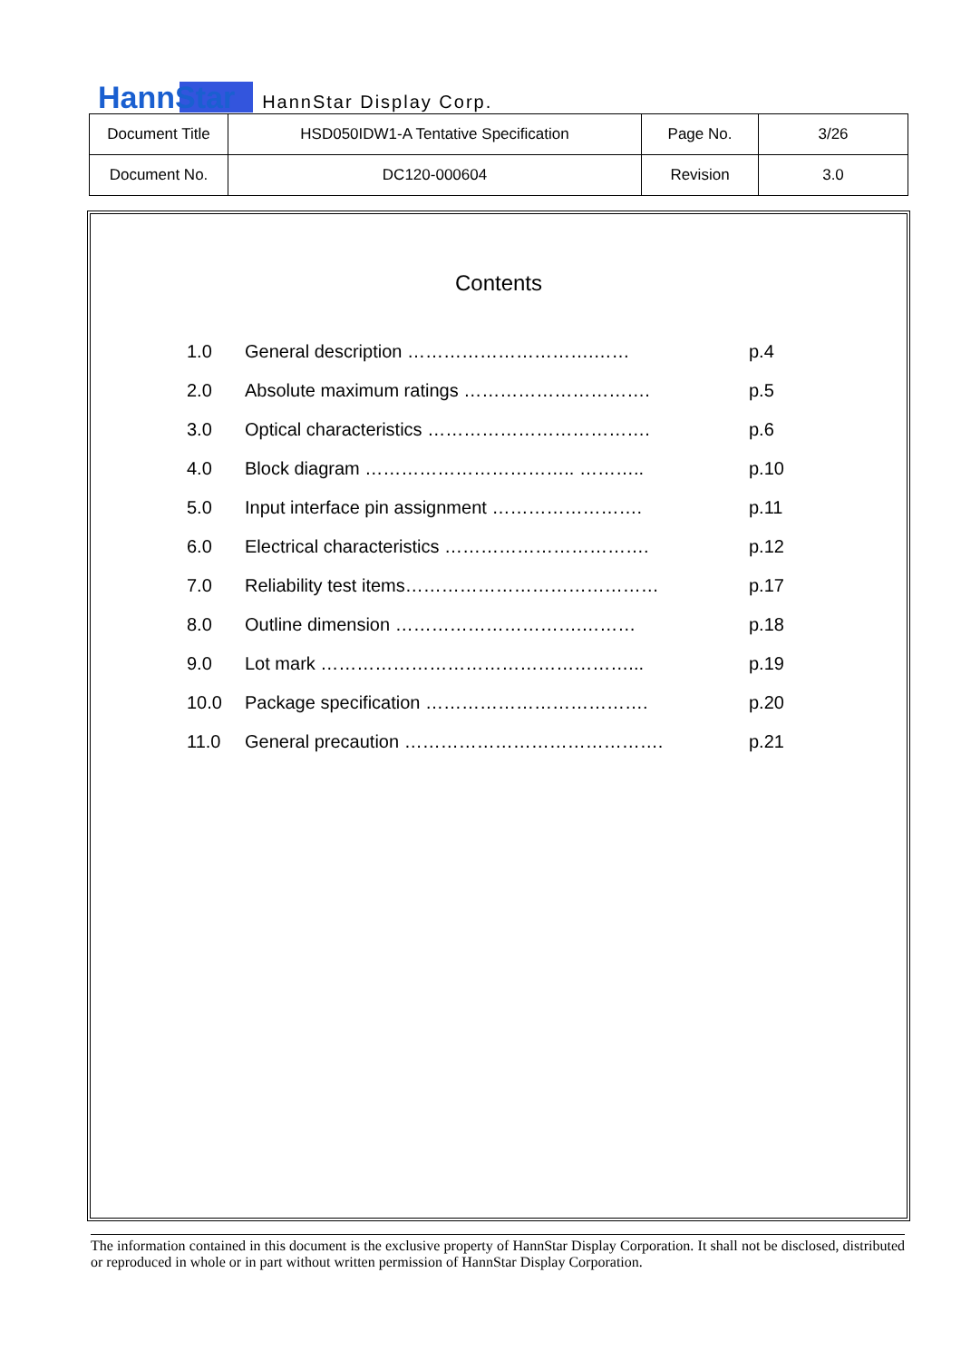HannStar HannStar Display Corp.
| Document Title | HSD050IDW1-A Tentative Specification | Page No. | 3/26 |
| Document No. | DC120-000604 | Revision | 3.0 |
Contents
| 1.0 | General description ………………………….…… | p.4 |
| 2.0 | Absolute maximum ratings …………………………. | p.5 |
| 3.0 | Optical characteristics ………………………………. | p.6 |
| 4.0 | Block diagram …………………………….. ……….. | p.10 |
| 5.0 | Input interface pin assignment ……………………. | p.11 |
| 6.0 | Electrical characteristics ……………………………. | p.12 |
| 7.0 | Reliability test items…………………………………… | p.17 |
| 8.0 | Outline dimension ………………………….……… | p.18 |
| 9.0 | Lot mark ……………………………………………... | p.19 |
| 10.0 | Package specification ………………………………. | p.20 |
| 11.0 | General precaution ……………………………………. | p.21 |
The information contained in this document is the exclusive property of HannStar Display Corporation. It shall not be disclosed, distributed or reproduced in whole or in part without written permission of HannStar Display Corporation.